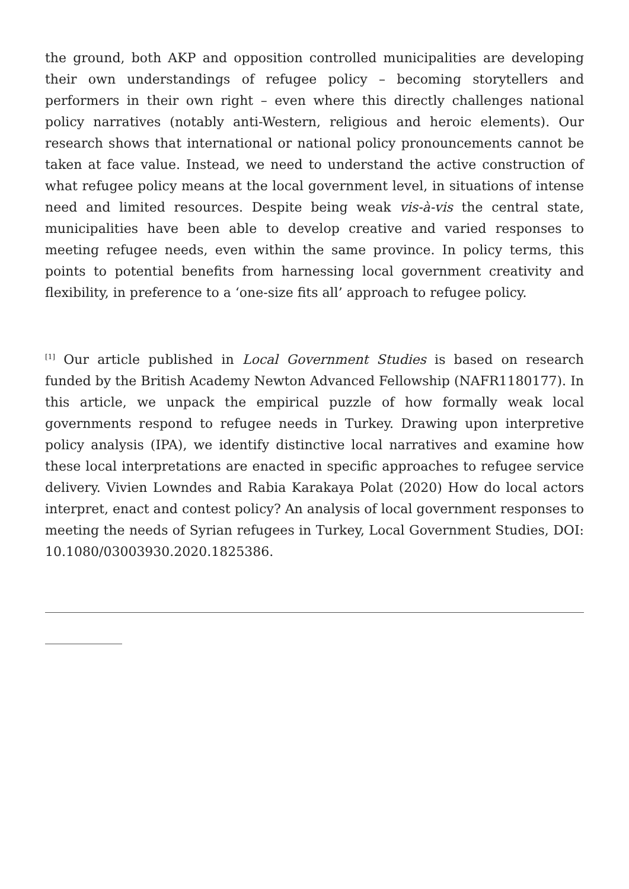the ground, both AKP and opposition controlled municipalities are developing their own understandings of refugee policy – becoming storytellers and performers in their own right – even where this directly challenges national policy narratives (notably anti-Western, religious and heroic elements). Our research shows that international or national policy pronouncements cannot be taken at face value. Instead, we need to understand the active construction of what refugee policy means at the local government level, in situations of intense need and limited resources. Despite being weak vis-à-vis the central state, municipalities have been able to develop creative and varied responses to meeting refugee needs, even within the same province. In policy terms, this points to potential benefits from harnessing local government creativity and flexibility, in preference to a ‘one-size fits all’ approach to refugee policy.
<sup>[1]</sup> Our article published in Local Government Studies is based on research funded by the British Academy Newton Advanced Fellowship (NAFR1180177). In this article, we unpack the empirical puzzle of how formally weak local governments respond to refugee needs in Turkey. Drawing upon interpretive policy analysis (IPA), we identify distinctive local narratives and examine how these local interpretations are enacted in specific approaches to refugee service delivery. Vivien Lowndes and Rabia Karakaya Polat (2020) How do local actors interpret, enact and contest policy? An analysis of local government responses to meeting the needs of Syrian refugees in Turkey, Local Government Studies, DOI: 10.1080/03003930.2020.1825386.